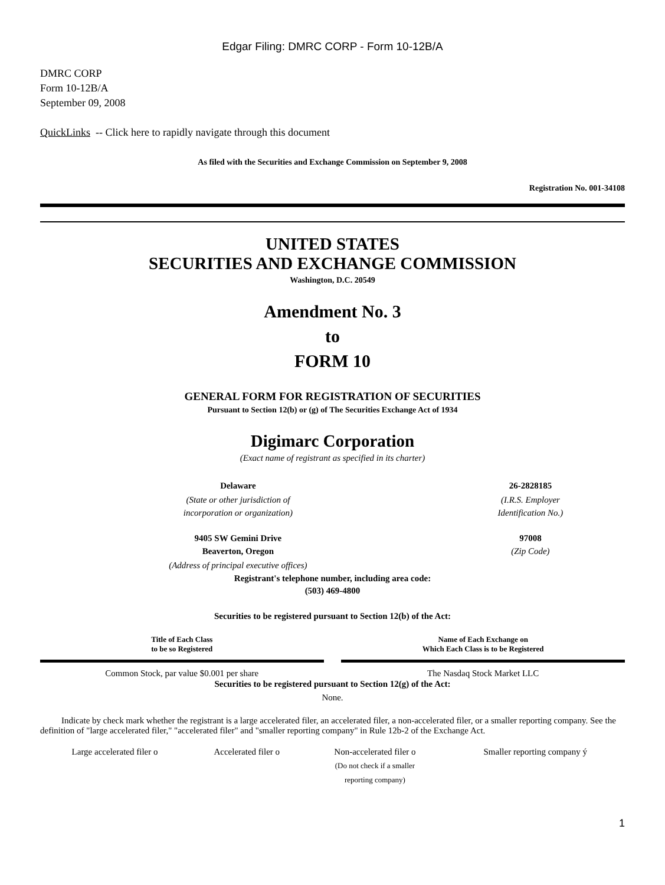Edgar Filing: DMRC CORP - Form 10-12B/A
DMRC CORP
Form 10-12B/A
September 09, 2008
QuickLinks -- Click here to rapidly navigate through this document
As filed with the Securities and Exchange Commission on September 9, 2008
Registration No. 001-34108
UNITED STATES
SECURITIES AND EXCHANGE COMMISSION
Washington, D.C. 20549
Amendment No. 3
to
FORM 10
GENERAL FORM FOR REGISTRATION OF SECURITIES
Pursuant to Section 12(b) or (g) of The Securities Exchange Act of 1934
Digimarc Corporation
(Exact name of registrant as specified in its charter)
| Delaware | 26-2828185 |
| (State or other jurisdiction of incorporation or organization) | (I.R.S. Employer Identification No.) |
| 9405 SW Gemini Drive Beaverton, Oregon | 97008 (Zip Code) |
| (Address of principal executive offices) | |
Registrant's telephone number, including area code:
(503) 469-4800
Securities to be registered pursuant to Section 12(b) of the Act:
| Title of Each Class to be so Registered | | Name of Each Exchange on Which Each Class is to be Registered |
| Common Stock, par value $0.001 per share | | The Nasdaq Stock Market LLC |
Securities to be registered pursuant to Section 12(g) of the Act:
None.
Indicate by check mark whether the registrant is a large accelerated filer, an accelerated filer, a non-accelerated filer, or a smaller reporting company. See the definition of "large accelerated filer," "accelerated filer" and "smaller reporting company" in Rule 12b-2 of the Exchange Act.
| Large accelerated filer o | Accelerated filer o | Non-accelerated filer o (Do not check if a smaller reporting company) | Smaller reporting company ý |
1